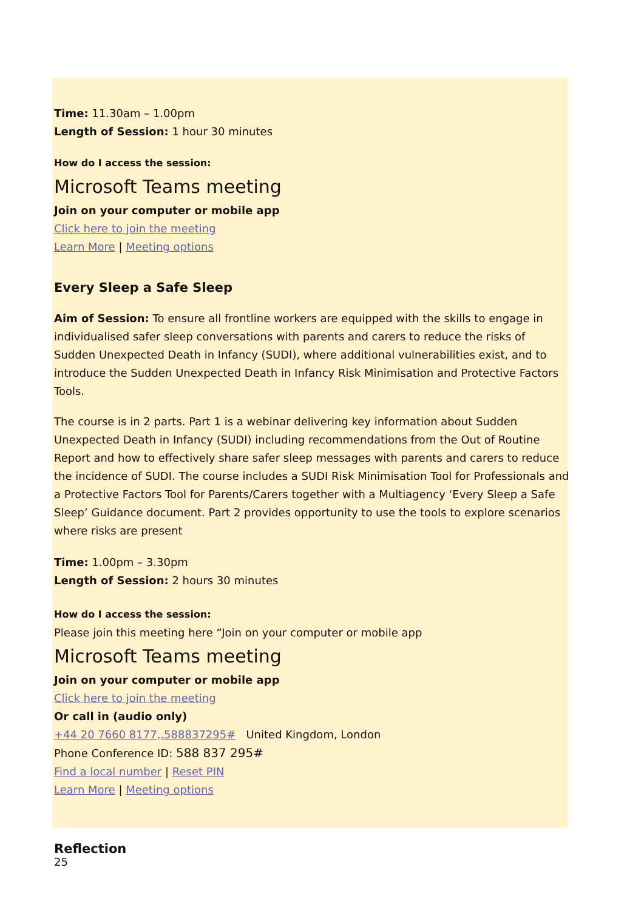Time: 11.30am – 1.00pm
Length of Session: 1 hour 30 minutes
How do I access the session:
Microsoft Teams meeting
Join on your computer or mobile app
Click here to join the meeting
Learn More | Meeting options
Every Sleep a Safe Sleep
Aim of Session: To ensure all frontline workers are equipped with the skills to engage in individualised safer sleep conversations with parents and carers to reduce the risks of Sudden Unexpected Death in Infancy (SUDI), where additional vulnerabilities exist, and to introduce the Sudden Unexpected Death in Infancy Risk Minimisation and Protective Factors Tools.
The course is in 2 parts. Part 1 is a webinar delivering key information about Sudden Unexpected Death in Infancy (SUDI) including recommendations from the Out of Routine Report and how to effectively share safer sleep messages with parents and carers to reduce the incidence of SUDI. The course includes a SUDI Risk Minimisation Tool for Professionals and a Protective Factors Tool for Parents/Carers together with a Multiagency ‘Every Sleep a Safe Sleep’ Guidance document. Part 2 provides opportunity to use the tools to explore scenarios where risks are present
Time: 1.00pm – 3.30pm
Length of Session: 2 hours 30 minutes
How do I access the session:
Please join this meeting here “Join on your computer or mobile app
Microsoft Teams meeting
Join on your computer or mobile app
Click here to join the meeting
Or call in (audio only)
+44 20 7660 8177,,588837295# United Kingdom, London
Phone Conference ID: 588 837 295#
Find a local number | Reset PIN
Learn More | Meeting options
Reflection
25